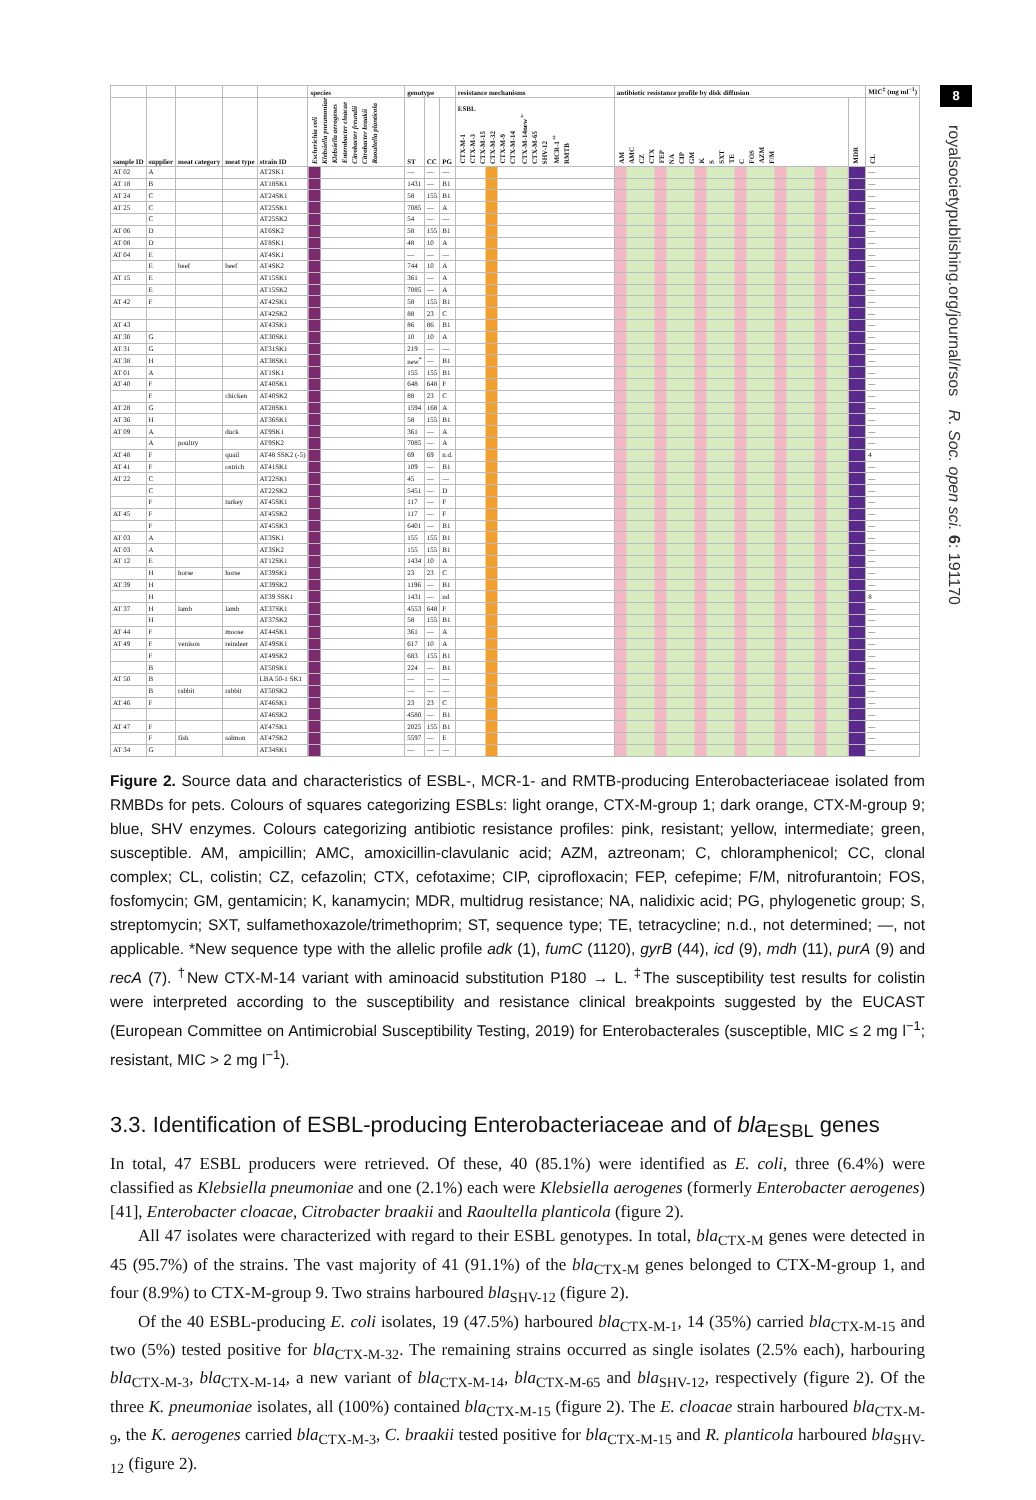8
royalsocietypublishing.org/journal/rsos R. Soc. open sci. 6: 191170
| | | | | | species | genotype | | | resistance mechanisms | antibiotic resistance profile by disk diffusion | | MIC<sup>‡</sup> (mg ml<sup>−1</sup>) |
| --- | --- | --- | --- | --- | --- | --- | --- | --- | --- | --- | --- | --- |
| sample ID | supplier | meat category | meat type | strain ID | Escherichia coli Klebsiella pneumoniae Klebsiella aerogenes Enterobacter cloacae Citrobacter freundii Citrobacter braakii Raoultella planticola | ST | CC | PG | ESBL CTX-M-1 CTX-M-3 CTX-M-15 CTX-M-32 CTX-M-9 CTX-M-14 CTX-M-14new<sup>†</sup> CTX-M-65 SHV-12 MCR-1<sup>‡</sup> RMTB | AM AMC CZ CTX FEP NA CIP GM K S SXT TE C FOS AZM F/M | MDR | CL |
| AT 02 | A | | | AT2SK1 | | — | — | — | | | | — |
| AT 18 | B | | | AT18SK1 | | 1431 | — | B1 | | | | — |
| AT 24 | C | | | AT24SK1 | | 58 | 155 | B1 | | | | — |
| AT 25 | C | | | AT25SK1 | | 7085 | — | A | | | | — |
| | C | | | AT25SK2 | | 54 | — | — | | | | — |
| AT 06 | D | | | AT6SK2 | | 58 | 155 | B1 | | | | — |
| AT 08 | D | | | AT8SK1 | | 48 | 10 | A | | | | — |
| AT 04 | E | | | AT4SK1 | | — | — | — | | | | — |
| | E | beef | beef | AT4SK2 | | 744 | 10 | A | | | | — |
| AT 15 | E | | | AT15SK1 | | 361 | — | A | | | | — |
| | E | | | AT15SK2 | | 7085 | — | A | | | | — |
| AT 42 | F | | | AT42SK1 | | 58 | 155 | B1 | | | | — |
| | | | | AT42SK2 | | 88 | 23 | C | | | | — |
| AT 43 | | | | AT43SK1 | | 86 | 86 | B1 | | | | — |
| AT 30 | G | | | AT30SK1 | | 10 | 10 | A | | | | — |
| AT 31 | G | | | AT31SK1 | | 219 | — | — | | | | — |
| AT 38 | H | | | AT38SK1 | | new<sup>*</sup> | — | B1 | | | | — |
| AT 01 | A | | | AT1SK1 | | 155 | 155 | B1 | | | | — |
| AT 40 | F | | | AT40SK1 | | 648 | 648 | F | | | | — |
| | F | | chicken | AT40SK2 | | 88 | 23 | C | | | | — |
| AT 28 | G | | | AT28SK1 | | 1594 | 168 | A | | | | — |
| AT 36 | H | | | AT36SK1 | | 58 | 155 | B1 | | | | — |
| AT 09 | A | | duck | AT9SK1 | | 361 | — | A | | | | — |
| | A | poultry | | AT9SK2 | | 7085 | — | A | | | | — |
| AT 48 | F | | quail | AT48 SSK2 (-5) | | 69 | 69 | n.d. | | | | 4 |
| AT 41 | F | | ostrich | AT41SK1 | | 109 | — | B1 | | | | — |
| AT 22 | C | | | AT22SK1 | | 45 | — | — | | | | — |
| | C | | | AT22SK2 | | 5451 | — | D | | | | — |
| | F | | turkey | AT45SK1 | | 117 | — | F | | | | — |
| AT 45 | F | | | AT45SK2 | | 117 | — | F | | | | — |
| | F | | | AT45SK3 | | 6401 | — | B1 | | | | — |
| AT 03 | A | | | AT3SK1 | | 155 | 155 | B1 | | | | — |
| AT 03 | A | | | AT3SK2 | | 155 | 155 | B1 | | | | — |
| AT 12 | E | | | AT12SK1 | | 1434 | 10 | A | | | | — |
| | H | horse | horse | AT39SK1 | | 23 | 23 | C | | | | — |
| AT 39 | H | | | AT39SK2 | | 1196 | — | B1 | | | | — |
| | H | | | AT39 SSK1 | | 1431 | — | nd | | | | 8 |
| AT 37 | H | lamb | lamb | AT37SK1 | | 4553 | 648 | F | | | | — |
| | H | | | AT37SK2 | | 58 | 155 | B1 | | | | — |
| AT 44 | F | | moose | AT44SK1 | | 361 | — | A | | | | — |
| AT 49 | F | venison | reindeer | AT49SK1 | | 617 | 10 | A | | | | — |
| | F | | | AT49SK2 | | 683 | 155 | B1 | | | | — |
| | B | | | AT50SK1 | | 224 | — | B1 | | | | — |
| AT 50 | B | | | LBA 50-1 SK1 | | — | — | — | | | | — |
| | B | rabbit | rabbit | AT50SK2 | | — | — | — | | | | — |
| AT 46 | F | | | AT46SK1 | | 23 | 23 | C | | | | — |
| | | | | AT46SK2 | | 4580 | — | B1 | | | | — |
| AT 47 | F | | | AT47SK1 | | 2025 | 155 | B1 | | | | — |
| | F | fish | salmon | AT47SK2 | | 5597 | — | E | | | | — |
| AT 34 | G | | | AT34SK1 | | — | — | — | | | | — |
Figure 2. Source data and characteristics of ESBL-, MCR-1- and RMTB-producing Enterobacteriaceae isolated from RMBDs for pets. Colours of squares categorizing ESBLs: light orange, CTX-M-group 1; dark orange, CTX-M-group 9; blue, SHV enzymes. Colours categorizing antibiotic resistance profiles: pink, resistant; yellow, intermediate; green, susceptible. AM, ampicillin; AMC, amoxicillin-clavulanic acid; AZM, aztreonam; C, chloramphenicol; CC, clonal complex; CL, colistin; CZ, cefazolin; CTX, cefotaxime; CIP, ciprofloxacin; FEP, cefepime; F/M, nitrofurantoin; FOS, fosfomycin; GM, gentamicin; K, kanamycin; MDR, multidrug resistance; NA, nalidixic acid; PG, phylogenetic group; S, streptomycin; SXT, sulfamethoxazole/trimethoprim; ST, sequence type; TE, tetracycline; n.d., not determined; —, not applicable. *New sequence type with the allelic profile adk (1), fumC (1120), gyrB (44), icd (9), mdh (11), purA (9) and recA (7). <sup>†</sup>New CTX-M-14 variant with aminoacid substitution P180 → L. <sup>‡</sup>The susceptibility test results for colistin were interpreted according to the susceptibility and resistance clinical breakpoints suggested by the EUCAST (European Committee on Antimicrobial Susceptibility Testing, 2019) for Enterobacterales (susceptible, MIC ≤ 2 mg l<sup>−1</sup>; resistant, MIC > 2 mg l<sup>−1</sup>).
3.3. Identification of ESBL-producing Enterobacteriaceae and of bla<sub>ESBL</sub> genes
In total, 47 ESBL producers were retrieved. Of these, 40 (85.1%) were identified as E. coli, three (6.4%) were classified as Klebsiella pneumoniae and one (2.1%) each were Klebsiella aerogenes (formerly Enterobacter aerogenes) [41], Enterobacter cloacae, Citrobacter braakii and Raoultella planticola (figure 2).
All 47 isolates were characterized with regard to their ESBL genotypes. In total, bla<sub>CTX-M</sub> genes were detected in 45 (95.7%) of the strains. The vast majority of 41 (91.1%) of the bla<sub>CTX-M</sub> genes belonged to CTX-M-group 1, and four (8.9%) to CTX-M-group 9. Two strains harboured bla<sub>SHV-12</sub> (figure 2).
Of the 40 ESBL-producing E. coli isolates, 19 (47.5%) harboured bla<sub>CTX-M-1</sub>, 14 (35%) carried bla<sub>CTX-M-15</sub> and two (5%) tested positive for bla<sub>CTX-M-32</sub>. The remaining strains occurred as single isolates (2.5% each), harbouring bla<sub>CTX-M-3</sub>, bla<sub>CTX-M-14</sub>, a new variant of bla<sub>CTX-M-14</sub>, bla<sub>CTX-M-65</sub> and bla<sub>SHV-12</sub>, respectively (figure 2). Of the three K. pneumoniae isolates, all (100%) contained bla<sub>CTX-M-15</sub> (figure 2). The E. cloacae strain harboured bla<sub>CTX-M-9</sub>, the K. aerogenes carried bla<sub>CTX-M-3</sub>, C. braakii tested positive for bla<sub>CTX-M-15</sub> and R. planticola harboured bla<sub>SHV-12</sub> (figure 2).